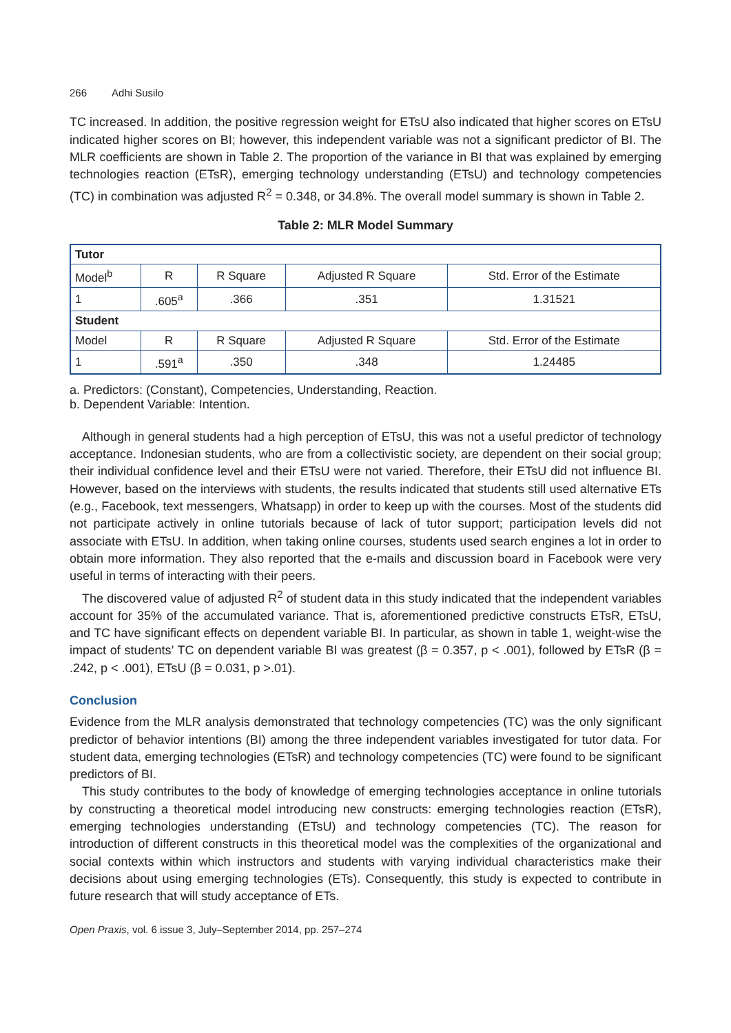266 Adhi Susilo
TC increased. In addition, the positive regression weight for ETsU also indicated that higher scores on ETsU indicated higher scores on BI; however, this independent variable was not a significant predictor of BI. The MLR coefficients are shown in Table 2. The proportion of the variance in BI that was explained by emerging technologies reaction (ETsR), emerging technology understanding (ETsU) and technology competencies (TC) in combination was adjusted R<sup>2</sup> = 0.348, or 34.8%. The overall model summary is shown in Table 2.
Table 2: MLR Model Summary
| Tutor | | | | |
| --- | --- | --- | --- | --- |
| Model<sup>b</sup> | R | R Square | Adjusted R Square | Std. Error of the Estimate |
| 1 | .605<sup>a</sup> | .366 | .351 | 1.31521 |
| Student | | | | |
| Model | R | R Square | Adjusted R Square | Std. Error of the Estimate |
| 1 | .591<sup>a</sup> | .350 | .348 | 1.24485 |
a. Predictors: (Constant), Competencies, Understanding, Reaction.
b. Dependent Variable: Intention.
Although in general students had a high perception of ETsU, this was not a useful predictor of technology acceptance. Indonesian students, who are from a collectivistic society, are dependent on their social group; their individual confidence level and their ETsU were not varied. Therefore, their ETsU did not influence BI. However, based on the interviews with students, the results indicated that students still used alternative ETs (e.g., Facebook, text messengers, Whatsapp) in order to keep up with the courses. Most of the students did not participate actively in online tutorials because of lack of tutor support; participation levels did not associate with ETsU. In addition, when taking online courses, students used search engines a lot in order to obtain more information. They also reported that the e-mails and discussion board in Facebook were very useful in terms of interacting with their peers.
The discovered value of adjusted R<sup>2</sup> of student data in this study indicated that the independent variables account for 35% of the accumulated variance. That is, aforementioned predictive constructs ETsR, ETsU, and TC have significant effects on dependent variable BI. In particular, as shown in table 1, weight-wise the impact of students’ TC on dependent variable BI was greatest (β = 0.357, p < .001), followed by ETsR (β = .242, p < .001), ETsU (β = 0.031, p >.01).
Conclusion
Evidence from the MLR analysis demonstrated that technology competencies (TC) was the only significant predictor of behavior intentions (BI) among the three independent variables investigated for tutor data. For student data, emerging technologies (ETsR) and technology competencies (TC) were found to be significant predictors of BI.
This study contributes to the body of knowledge of emerging technologies acceptance in online tutorials by constructing a theoretical model introducing new constructs: emerging technologies reaction (ETsR), emerging technologies understanding (ETsU) and technology competencies (TC). The reason for introduction of different constructs in this theoretical model was the complexities of the organizational and social contexts within which instructors and students with varying individual characteristics make their decisions about using emerging technologies (ETs). Consequently, this study is expected to contribute in future research that will study acceptance of ETs.
Open Praxis, vol. 6 issue 3, July–September 2014, pp. 257–274